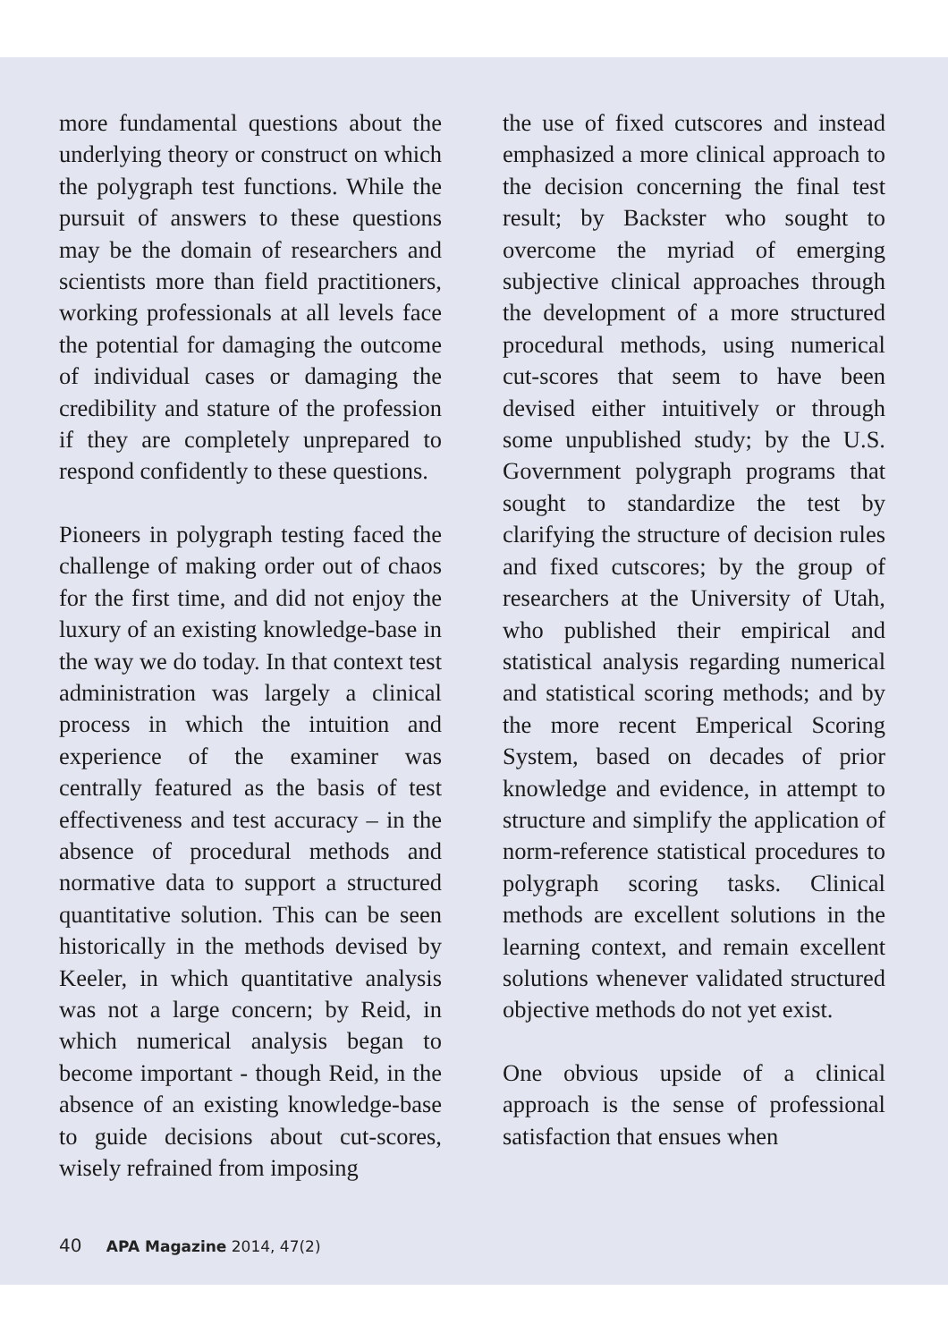more fundamental questions about the underlying theory or construct on which the polygraph test functions. While the pursuit of answers to these questions may be the domain of researchers and scientists more than field practitioners, working professionals at all levels face the potential for damaging the outcome of individual cases or damaging the credibility and stature of the profession if they are completely unprepared to respond confidently to these questions.
Pioneers in polygraph testing faced the challenge of making order out of chaos for the first time, and did not enjoy the luxury of an existing knowledge-base in the way we do today. In that context test administration was largely a clinical process in which the intuition and experience of the examiner was centrally featured as the basis of test effectiveness and test accuracy – in the absence of procedural methods and normative data to support a structured quantitative solution. This can be seen historically in the methods devised by Keeler, in which quantitative analysis was not a large concern; by Reid, in which numerical analysis began to become important - though Reid, in the absence of an existing knowledge-base to guide decisions about cut-scores, wisely refrained from imposing
the use of fixed cutscores and instead emphasized a more clinical approach to the decision concerning the final test result; by Backster who sought to overcome the myriad of emerging subjective clinical approaches through the development of a more structured procedural methods, using numerical cut-scores that seem to have been devised either intuitively or through some unpublished study; by the U.S. Government polygraph programs that sought to standardize the test by clarifying the structure of decision rules and fixed cutscores; by the group of researchers at the University of Utah, who published their empirical and statistical analysis regarding numerical and statistical scoring methods; and by the more recent Emperical Scoring System, based on decades of prior knowledge and evidence, in attempt to structure and simplify the application of norm-reference statistical procedures to polygraph scoring tasks. Clinical methods are excellent solutions in the learning context, and remain excellent solutions whenever validated structured objective methods do not yet exist.
One obvious upside of a clinical approach is the sense of professional satisfaction that ensues when
40 APA Magazine 2014, 47(2)